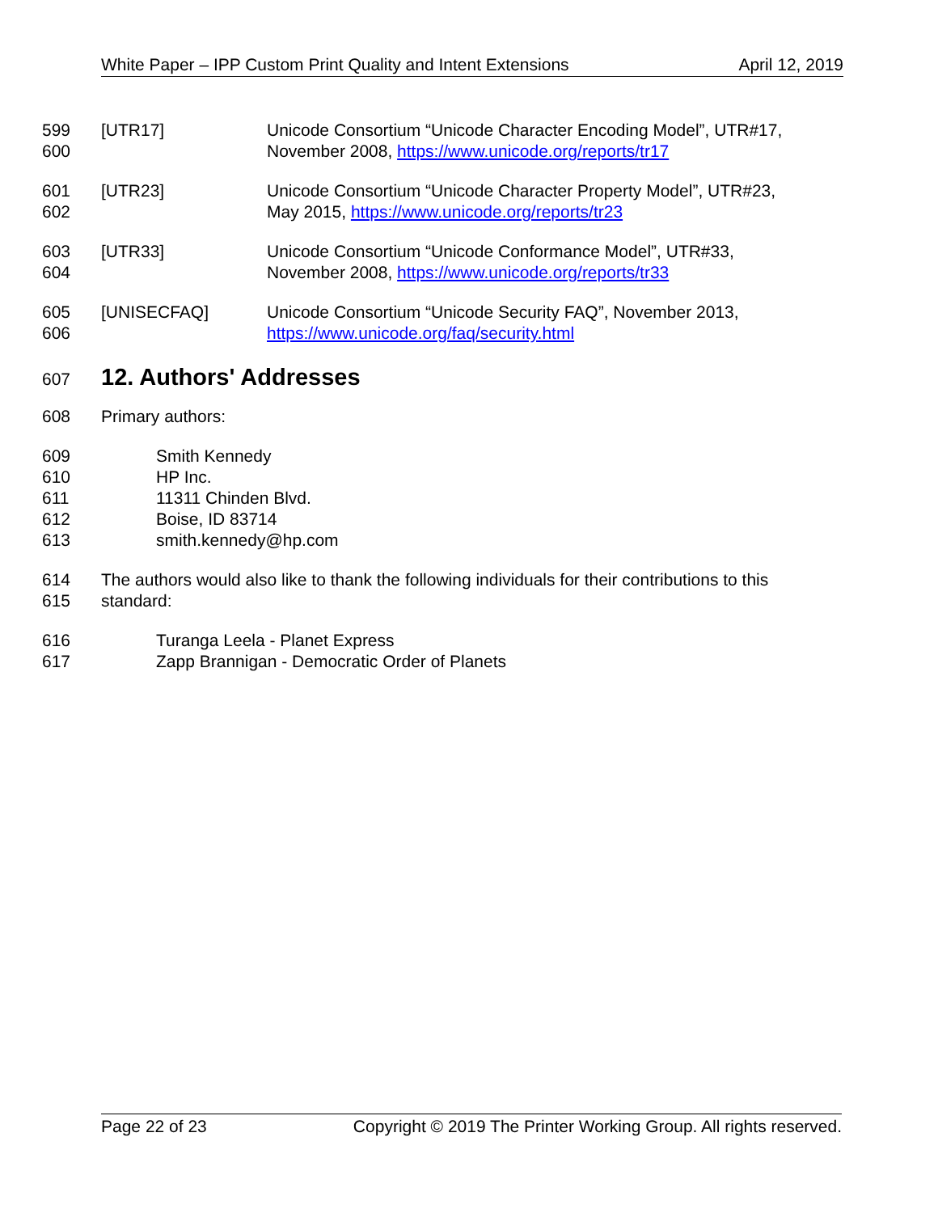White Paper – IPP Custom Print Quality and Intent Extensions April 12, 2019
599 [UTR17] Unicode Consortium “Unicode Character Encoding Model”, UTR#17,
600 November 2008, https://www.unicode.org/reports/tr17
601 [UTR23] Unicode Consortium “Unicode Character Property Model”, UTR#23,
602 May 2015, https://www.unicode.org/reports/tr23
603 [UTR33] Unicode Consortium “Unicode Conformance Model”, UTR#33,
604 November 2008, https://www.unicode.org/reports/tr33
605 [UNISECFAQ] Unicode Consortium “Unicode Security FAQ”, November 2013,
606 https://www.unicode.org/faq/security.html
607
12. Authors' Addresses
608 Primary authors:
609 Smith Kennedy
610 HP Inc.
611 11311 Chinden Blvd.
612 Boise, ID 83714
613 smith.kennedy@hp.com
614 The authors would also like to thank the following individuals for their contributions to this
615 standard:
616 Turanga Leela - Planet Express
617 Zapp Brannigan - Democratic Order of Planets
Page 22 of 23 Copyright © 2019 The Printer Working Group. All rights reserved.